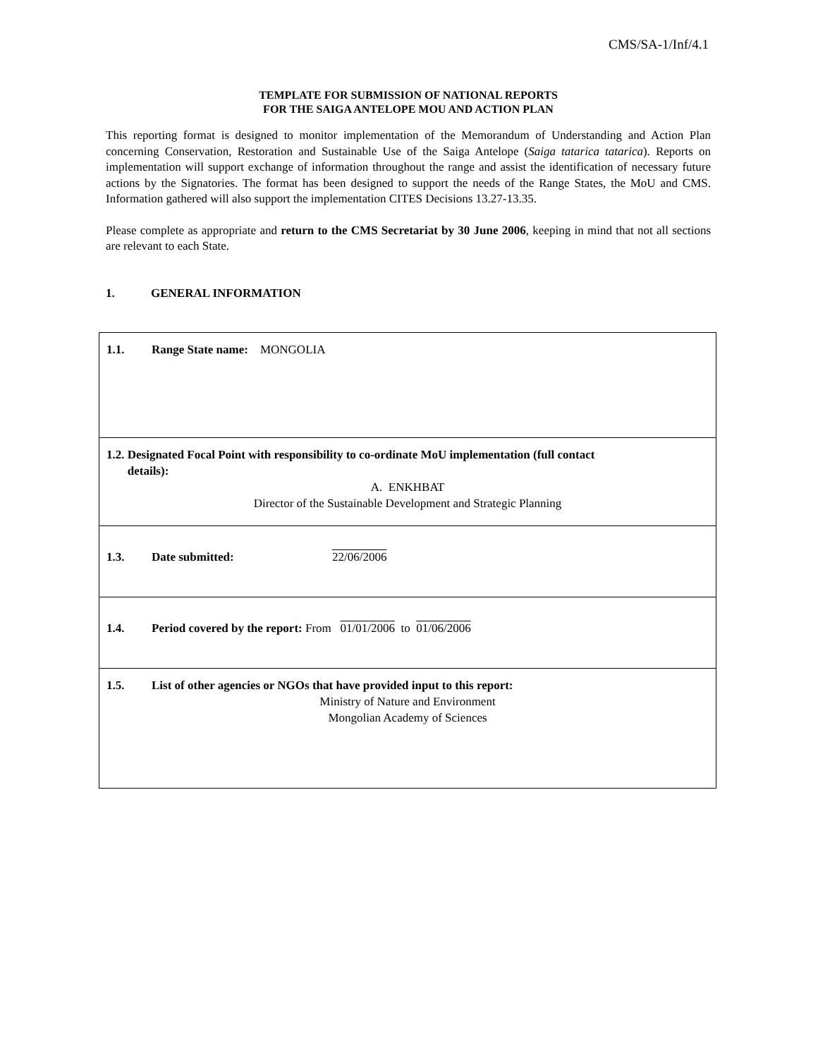CMS/SA-1/Inf/4.1
TEMPLATE FOR SUBMISSION OF NATIONAL REPORTS
FOR THE SAIGA ANTELOPE MOU AND ACTION PLAN
This reporting format is designed to monitor implementation of the Memorandum of Understanding and Action Plan concerning Conservation, Restoration and Sustainable Use of the Saiga Antelope (Saiga tatarica tatarica). Reports on implementation will support exchange of information throughout the range and assist the identification of necessary future actions by the Signatories. The format has been designed to support the needs of the Range States, the MoU and CMS. Information gathered will also support the implementation CITES Decisions 13.27-13.35.
Please complete as appropriate and return to the CMS Secretariat by 30 June 2006, keeping in mind that not all sections are relevant to each State.
1. GENERAL INFORMATION
| 1.1. Range State name: MONGOLIA |
| 1.2. Designated Focal Point with responsibility to co-ordinate MoU implementation (full contact details): A. ENKHBAT Director of the Sustainable Development and Strategic Planning |
| 1.3. Date submitted: 22/06/2006 |
| 1.4. Period covered by the report: From 01/01/2006 to 01/06/2006 |
| 1.5. List of other agencies or NGOs that have provided input to this report: Ministry of Nature and Environment Mongolian Academy of Sciences |